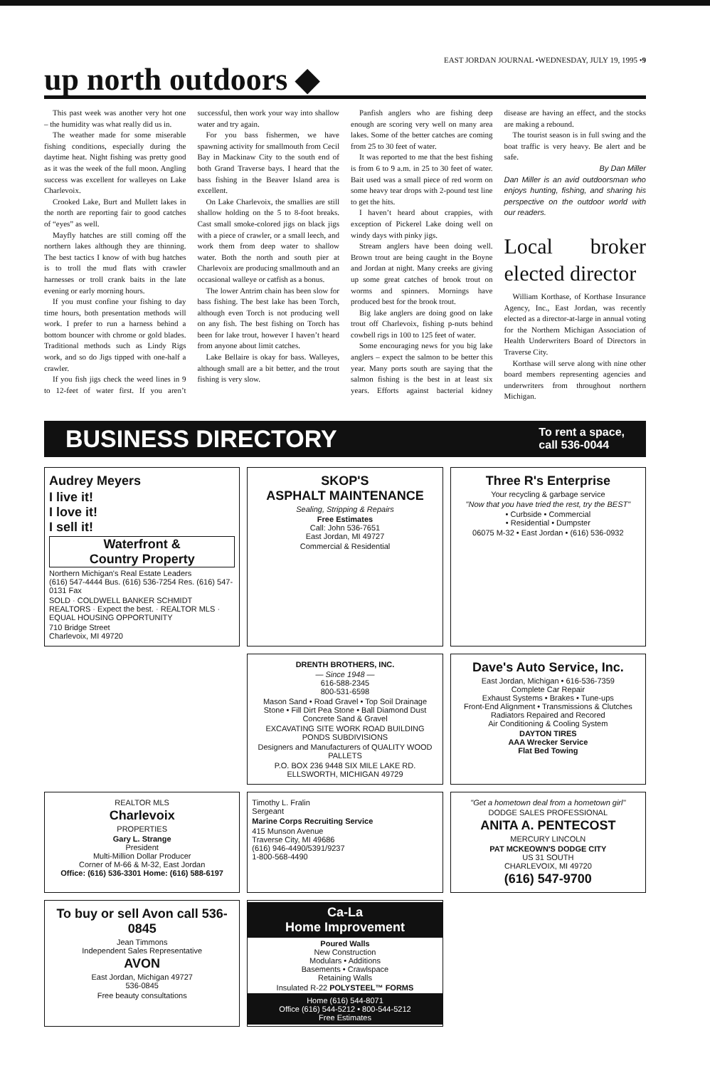EAST JORDAN JOURNAL •WEDNESDAY, JULY 19, 1995 •9
up north outdoors ◆
This past week was another very hot one – the humidity was what really did us in.
The weather made for some miserable fishing conditions, especially during the daytime heat. Night fishing was pretty good as it was the week of the full moon. Angling success was excellent for walleyes on Lake Charlevoix.
Crooked Lake, Burt and Mullett lakes in the north are reporting fair to good catches of “eyes” as well.
Mayfly hatches are still coming off the northern lakes although they are thinning. The best tactics I know of with bug hatches is to troll the mud flats with crawler harnesses or troll crank baits in the late evening or early morning hours.
If you must confine your fishing to day time hours, both presentation methods will work. I prefer to run a harness behind a bottom bouncer with chrome or gold blades. Traditional methods such as Lindy Rigs work, and so do Jigs tipped with one-half a crawler.
If you fish jigs check the weed lines in 9 to 12-feet of water first. If you aren’t successful, then work your way into shallow water and try again.
For you bass fishermen, we have spawning activity for smallmouth from Cecil Bay in Mackinaw City to the south end of both Grand Traverse bays. I heard that the bass fishing in the Beaver Island area is excellent.
On Lake Charlevoix, the smallies are still shallow holding on the 5 to 8-foot breaks. Cast small smoke-colored jigs on black jigs with a piece of crawler, or a small leech, and work them from deep water to shallow water. Both the north and south pier at Charlevoix are producing smallmouth and an occasional walleye or catfish as a bonus.
The lower Antrim chain has been slow for bass fishing. The best lake has been Torch, although even Torch is not producing well on any fish. The best fishing on Torch has been for lake trout, however I haven’t heard from anyone about limit catches.
Lake Bellaire is okay for bass. Walleyes, although small are a bit better, and the trout fishing is very slow.
Panfish anglers who are fishing deep enough are scoring very well on many area lakes. Some of the better catches are coming from 25 to 30 feet of water.
It was reported to me that the best fishing is from 6 to 9 a.m. in 25 to 30 feet of water. Bait used was a small piece of red worm on some heavy tear drops with 2-pound test line to get the hits.
I haven’t heard about crappies, with exception of Pickerel Lake doing well on windy days with pinky jigs.
Stream anglers have been doing well. Brown trout are being caught in the Boyne and Jordan at night. Many creeks are giving up some great catches of brook trout on worms and spinners. Mornings have produced best for the brook trout.
Big lake anglers are doing good on lake trout off Charlevoix, fishing p-nuts behind cowbell rigs in 100 to 125 feet of water.
Some encouraging news for you big lake anglers – expect the salmon to be better this year. Many ports south are saying that the salmon fishing is the best in at least six years. Efforts against bacterial kidney disease are having an effect, and the stocks are making a rebound.
The tourist season is in full swing and the boat traffic is very heavy. Be alert and be safe.
By Dan Miller
Dan Miller is an avid outdoorsman who enjoys hunting, fishing, and sharing his perspective on the outdoor world with our readers.
Local broker elected director
William Korthase, of Korthase Insurance Agency, Inc., East Jordan, was recently elected as a director-at-large in annual voting for the Northern Michigan Association of Health Underwriters Board of Directors in Traverse City.
Korthase will serve along with nine other board members representing agencies and underwriters from throughout northern Michigan.
BUSINESS DIRECTORY To rent a space,
call 536-0044
Audrey Meyers
I live it!
I love it!
I sell it!
Waterfront &
Country Property
Northern Michigan's Real Estate Leaders
(616) 547-4444 Bus. (616) 536-7254 Res. (616) 547-0131 Fax
SOLD · COLDWELL BANKER SCHMIDT REALTORS · Expect the best. · REALTOR MLS · EQUAL HOUSING OPPORTUNITY
710 Bridge Street
Charlevoix, MI 49720
SKOP'S
ASPHALT MAINTENANCE
Sealing, Stripping & Repairs
Free Estimates
Call: John 536-7651
East Jordan, MI 49727
Commercial & Residential
Three R's Enterprise
Your recycling & garbage service
"Now that you have tried the rest, try the BEST"
• Curbside • Commercial
• Residential • Dumpster
06075 M-32 • East Jordan • (616) 536-0932
DRENTH BROTHERS, INC.
— Since 1948 —
616-588-2345
800-531-6598
Mason Sand • Road Gravel • Top Soil Drainage Stone • Fill Dirt Pea Stone • Ball Diamond Dust Concrete Sand & Gravel
EXCAVATING SITE WORK ROAD BUILDING PONDS SUBDIVISIONS
Designers and Manufacturers of QUALITY WOOD PALLETS
P.O. BOX 236 9448 SIX MILE LAKE RD. ELLSWORTH, MICHIGAN 49729
Dave's Auto Service, Inc.
East Jordan, Michigan • 616-536-7359
Complete Car Repair
Exhaust Systems • Brakes • Tune-ups
Front-End Alignment • Transmissions & Clutches
Radiators Repaired and Recored
Air Conditioning & Cooling System
DAYTON TIRES
AAA Wrecker Service
Flat Bed Towing
REALTOR MLS
Charlevoix
PROPERTIES
Gary L. Strange
President
Multi-Million Dollar Producer
Corner of M-66 & M-32, East Jordan
Office: (616) 536-3301 Home: (616) 588-6197
Timothy L. Fralin
Sergeant
Marine Corps Recruiting Service
415 Munson Avenue
Traverse City, MI 49686
(616) 946-4490/5391/9237
1-800-568-4490
"Get a hometown deal from a hometown girl"
DODGE SALES PROFESSIONAL
ANITA A. PENTECOST
MERCURY LINCOLN
PAT MCKEOWN'S DODGE CITY
US 31 SOUTH
CHARLEVOIX, MI 49720
(616) 547-9700
To buy or sell Avon call 536-0845
Jean Timmons
Independent Sales Representative
AVON
East Jordan, Michigan 49727
536-0845
Free beauty consultations
Ca-La
Home Improvement
Poured Walls
New Construction
Modulars • Additions
Basements • Crawlspace
Retaining Walls
Insulated R-22 POLYSTEEL™ FORMS
Home (616) 544-8071
Office (616) 544-5212 • 800-544-5212
Free Estimates